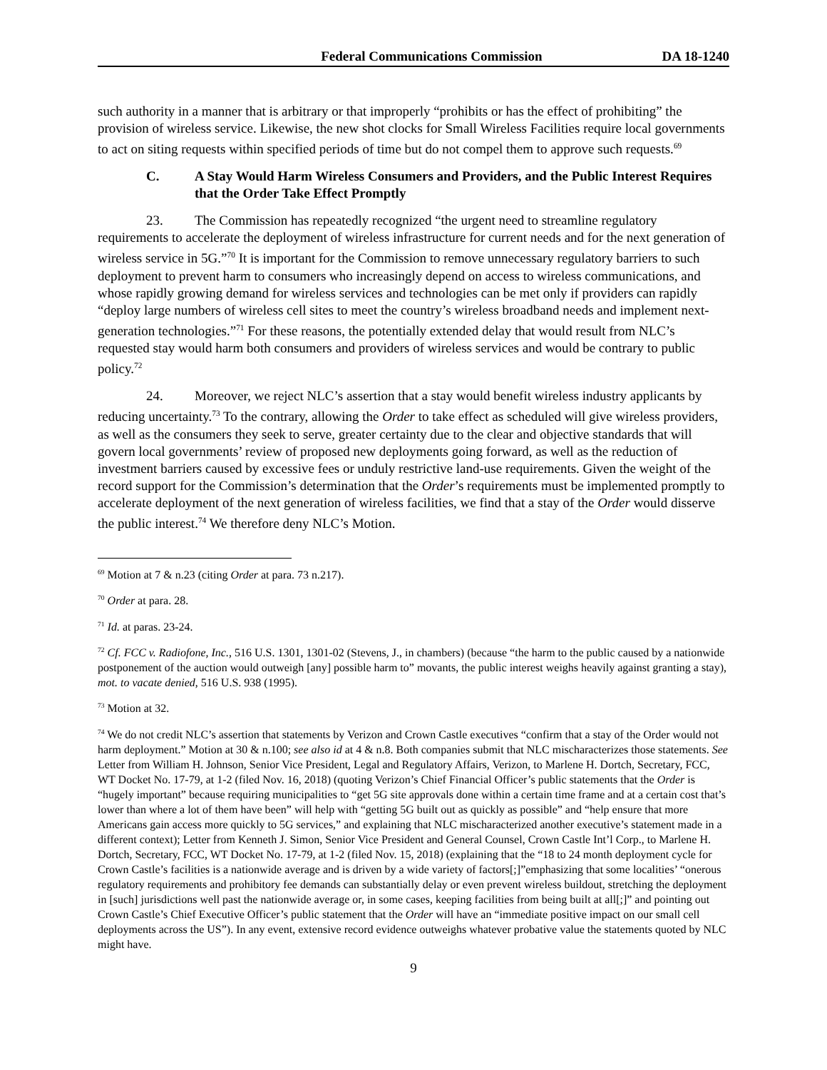Federal Communications Commission DA 18-1240
such authority in a manner that is arbitrary or that improperly “prohibits or has the effect of prohibiting” the provision of wireless service. Likewise, the new shot clocks for Small Wireless Facilities require local governments to act on siting requests within specified periods of time but do not compel them to approve such requests.<sup>69</sup>
C. A Stay Would Harm Wireless Consumers and Providers, and the Public Interest Requires that the Order Take Effect Promptly
23. The Commission has repeatedly recognized “the urgent need to streamline regulatory requirements to accelerate the deployment of wireless infrastructure for current needs and for the next generation of wireless service in 5G.”<sup>70</sup> It is important for the Commission to remove unnecessary regulatory barriers to such deployment to prevent harm to consumers who increasingly depend on access to wireless communications, and whose rapidly growing demand for wireless services and technologies can be met only if providers can rapidly “deploy large numbers of wireless cell sites to meet the country’s wireless broadband needs and implement next-generation technologies.”<sup>71</sup> For these reasons, the potentially extended delay that would result from NLC’s requested stay would harm both consumers and providers of wireless services and would be contrary to public policy.<sup>72</sup>
24. Moreover, we reject NLC’s assertion that a stay would benefit wireless industry applicants by reducing uncertainty.<sup>73</sup> To the contrary, allowing the Order to take effect as scheduled will give wireless providers, as well as the consumers they seek to serve, greater certainty due to the clear and objective standards that will govern local governments’ review of proposed new deployments going forward, as well as the reduction of investment barriers caused by excessive fees or unduly restrictive land-use requirements. Given the weight of the record support for the Commission’s determination that the Order’s requirements must be implemented promptly to accelerate deployment of the next generation of wireless facilities, we find that a stay of the Order would disserve the public interest.<sup>74</sup> We therefore deny NLC’s Motion.
<sup>69</sup> Motion at 7 & n.23 (citing Order at para. 73 n.217).
<sup>70</sup> Order at para. 28.
<sup>71</sup> Id. at paras. 23-24.
<sup>72</sup> Cf. FCC v. Radiofone, Inc., 516 U.S. 1301, 1301-02 (Stevens, J., in chambers) (because “the harm to the public caused by a nationwide postponement of the auction would outweigh [any] possible harm to” movants, the public interest weighs heavily against granting a stay), mot. to vacate denied, 516 U.S. 938 (1995).
<sup>73</sup> Motion at 32.
<sup>74</sup> We do not credit NLC’s assertion that statements by Verizon and Crown Castle executives “confirm that a stay of the Order would not harm deployment.” Motion at 30 & n.100; see also id at 4 & n.8. Both companies submit that NLC mischaracterizes those statements. See Letter from William H. Johnson, Senior Vice President, Legal and Regulatory Affairs, Verizon, to Marlene H. Dortch, Secretary, FCC, WT Docket No. 17-79, at 1-2 (filed Nov. 16, 2018) (quoting Verizon’s Chief Financial Officer’s public statements that the Order is “hugely important” because requiring municipalities to “get 5G site approvals done within a certain time frame and at a certain cost that’s lower than where a lot of them have been” will help with “getting 5G built out as quickly as possible” and “help ensure that more Americans gain access more quickly to 5G services,” and explaining that NLC mischaracterized another executive’s statement made in a different context); Letter from Kenneth J. Simon, Senior Vice President and General Counsel, Crown Castle Int’l Corp., to Marlene H. Dortch, Secretary, FCC, WT Docket No. 17-79, at 1-2 (filed Nov. 15, 2018) (explaining that the “18 to 24 month deployment cycle for Crown Castle’s facilities is a nationwide average and is driven by a wide variety of factors[;]”emphasizing that some localities’ “onerous regulatory requirements and prohibitory fee demands can substantially delay or even prevent wireless buildout, stretching the deployment in [such] jurisdictions well past the nationwide average or, in some cases, keeping facilities from being built at all[;]” and pointing out Crown Castle’s Chief Executive Officer’s public statement that the Order will have an “immediate positive impact on our small cell deployments across the US”). In any event, extensive record evidence outweighs whatever probative value the statements quoted by NLC might have.
9